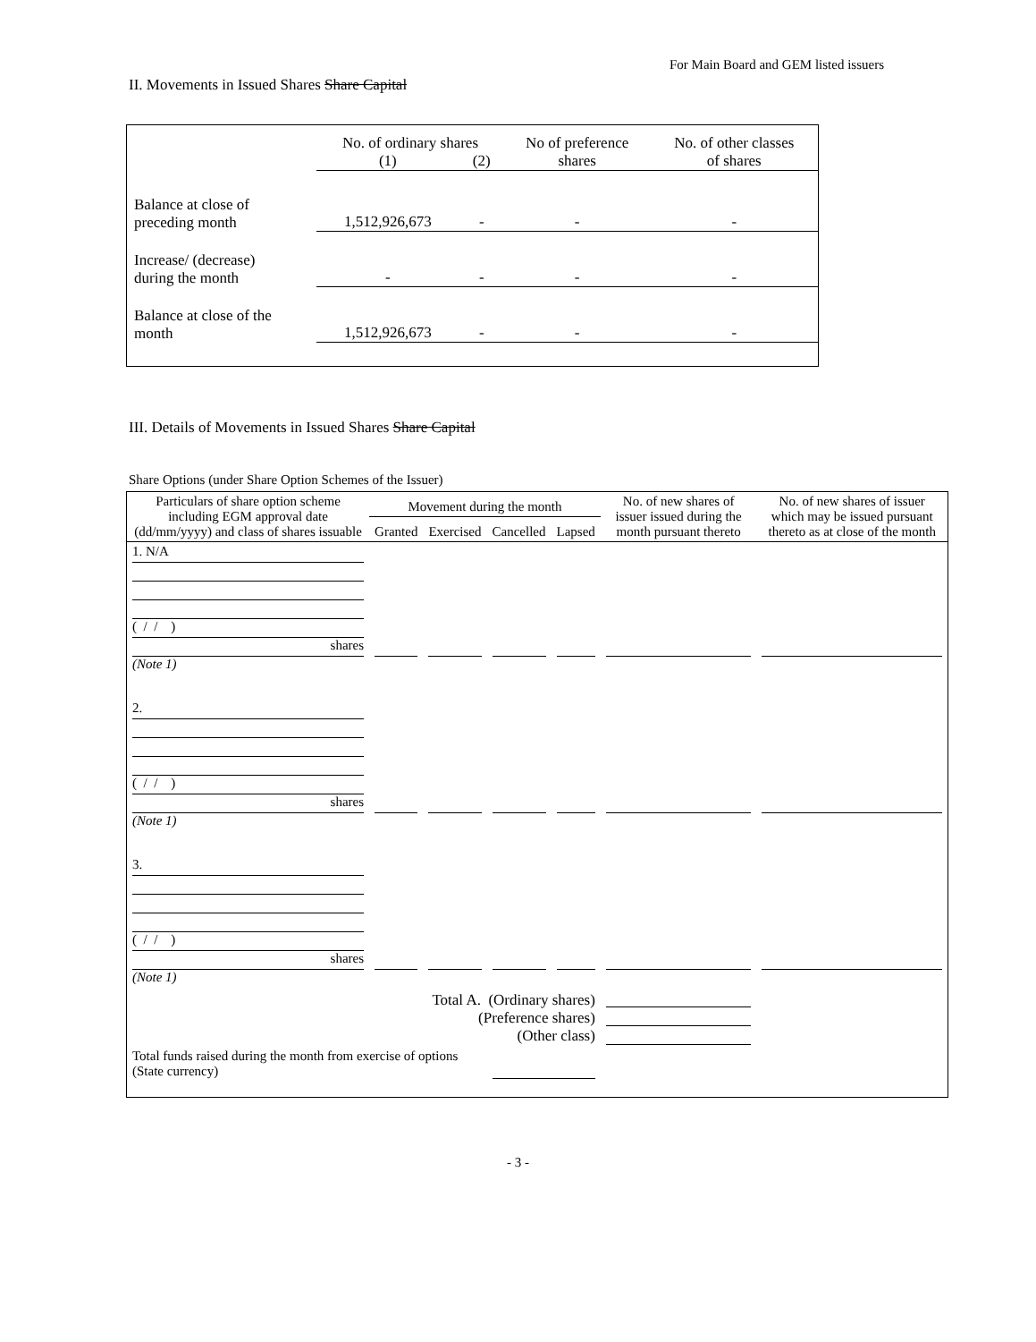For Main Board and GEM listed issuers
II. Movements in Issued Shares Share Capital
| | No. of ordinary shares | | No of preference shares | No. of other classes of shares |
| | (1) | (2) | | |
| Balance at close of preceding month | 1,512,926,673 | - | - | - |
| Increase/ (decrease) during the month | - | - | - | - |
| Balance at close of the month | 1,512,926,673 | - | - | - |
III. Details of Movements in Issued Shares Share Capital
Share Options (under Share Option Schemes of the Issuer)
| Particulars of share option scheme including EGM approval date (dd/mm/yyyy) and class of shares issuable | Movement during the month | | | | No. of new shares of issuer issued during the month pursuant thereto | No. of new shares of issuer which may be issued pursuant thereto as at close of the month |
| --- | --- | --- | --- | --- | --- | --- |
| | Granted | Exercised | Cancelled | Lapsed | | |
| 1. N/A ( / / ) shares (Note 1) | | | | | | |
| 2. ( / / ) shares (Note 1) | | | | | | |
| 3. ( / / ) shares (Note 1) | | | | | | |
| Total A. (Ordinary shares) (Preference shares) (Other class) | | | | | | |
| Total funds raised during the month from exercise of options (State currency) | | | | | | |
- 3 -